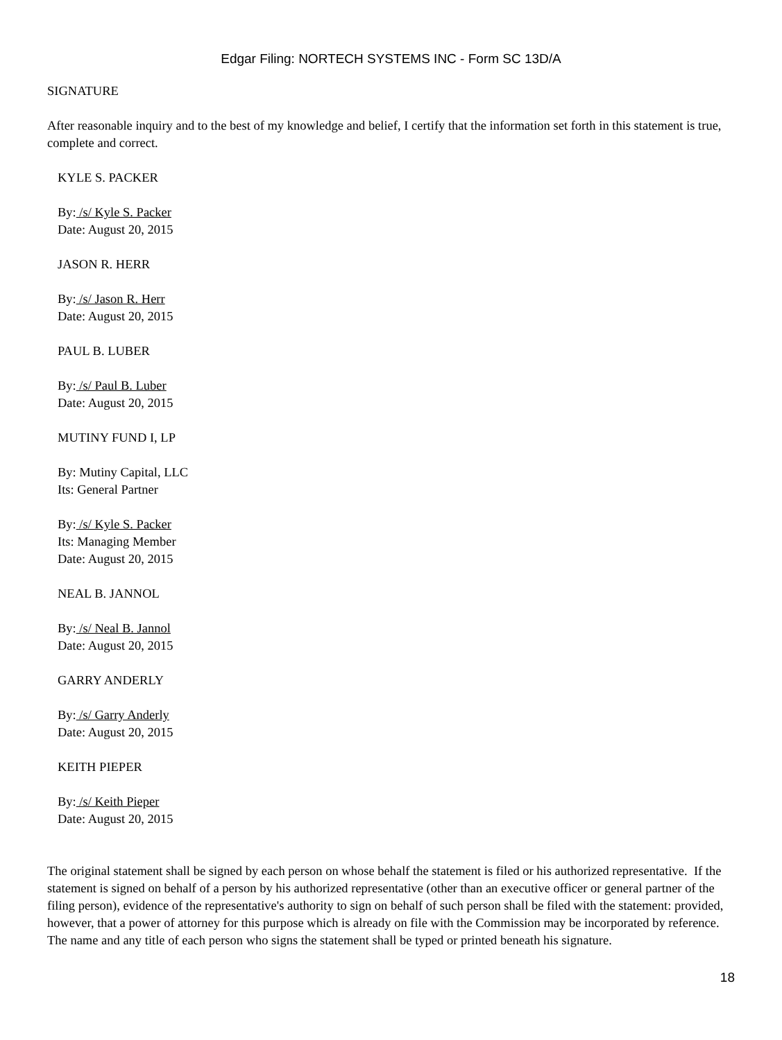Edgar Filing: NORTECH SYSTEMS INC - Form SC 13D/A
SIGNATURE
After reasonable inquiry and to the best of my knowledge and belief, I certify that the information set forth in this statement is true, complete and correct.
KYLE S. PACKER
By: /s/ Kyle S. Packer
Date: August 20, 2015
JASON R. HERR
By: /s/ Jason R. Herr
Date: August 20, 2015
PAUL B. LUBER
By: /s/ Paul B. Luber
Date: August 20, 2015
MUTINY FUND I, LP
By: Mutiny Capital, LLC
Its: General Partner
By: /s/ Kyle S. Packer
Its: Managing Member
Date: August 20, 2015
NEAL B. JANNOL
By: /s/ Neal B. Jannol
Date: August 20, 2015
GARRY ANDERLY
By: /s/ Garry Anderly
Date: August 20, 2015
KEITH PIEPER
By: /s/ Keith Pieper
Date: August 20, 2015
The original statement shall be signed by each person on whose behalf the statement is filed or his authorized representative. If the statement is signed on behalf of a person by his authorized representative (other than an executive officer or general partner of the filing person), evidence of the representative's authority to sign on behalf of such person shall be filed with the statement: provided, however, that a power of attorney for this purpose which is already on file with the Commission may be incorporated by reference. The name and any title of each person who signs the statement shall be typed or printed beneath his signature.
18